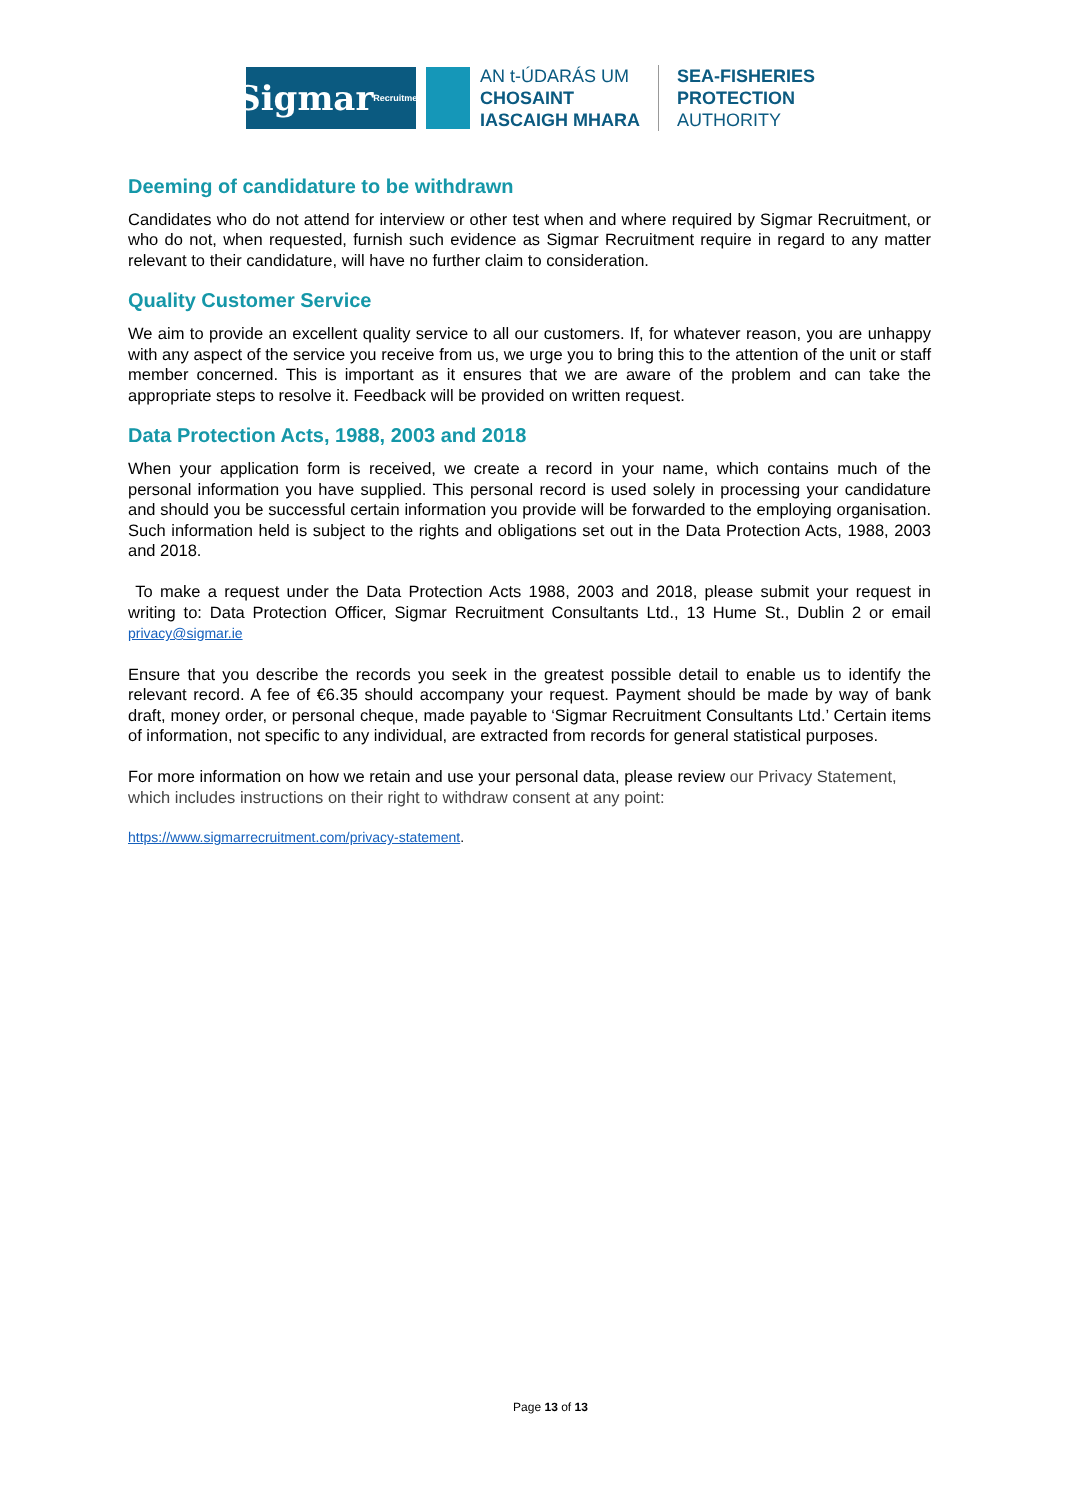Sigmar Recruitment
AN t-ÚDARÁS UM
CHOSAINT
IASCAIGH MHARA
SEA-FISHERIES
PROTECTION
AUTHORITY
Deeming of candidature to be withdrawn
Candidates who do not attend for interview or other test when and where required by Sigmar Recruitment, or who do not, when requested, furnish such evidence as Sigmar Recruitment require in regard to any matter relevant to their candidature, will have no further claim to consideration.
Quality Customer Service
We aim to provide an excellent quality service to all our customers. If, for whatever reason, you are unhappy with any aspect of the service you receive from us, we urge you to bring this to the attention of the unit or staff member concerned. This is important as it ensures that we are aware of the problem and can take the appropriate steps to resolve it. Feedback will be provided on written request.
Data Protection Acts, 1988, 2003 and 2018
When your application form is received, we create a record in your name, which contains much of the personal information you have supplied. This personal record is used solely in processing your candidature and should you be successful certain information you provide will be forwarded to the employing organisation. Such information held is subject to the rights and obligations set out in the Data Protection Acts, 1988, 2003 and 2018.
To make a request under the Data Protection Acts 1988, 2003 and 2018, please submit your request in writing to: Data Protection Officer, Sigmar Recruitment Consultants Ltd., 13 Hume St., Dublin 2 or email privacy@sigmar.ie
Ensure that you describe the records you seek in the greatest possible detail to enable us to identify the relevant record. A fee of €6.35 should accompany your request. Payment should be made by way of bank draft, money order, or personal cheque, made payable to ‘Sigmar Recruitment Consultants Ltd.’ Certain items of information, not specific to any individual, are extracted from records for general statistical purposes.
For more information on how we retain and use your personal data, please review our Privacy Statement, which includes instructions on their right to withdraw consent at any point:
https://www.sigmarrecruitment.com/privacy-statement.
Page 13 of 13